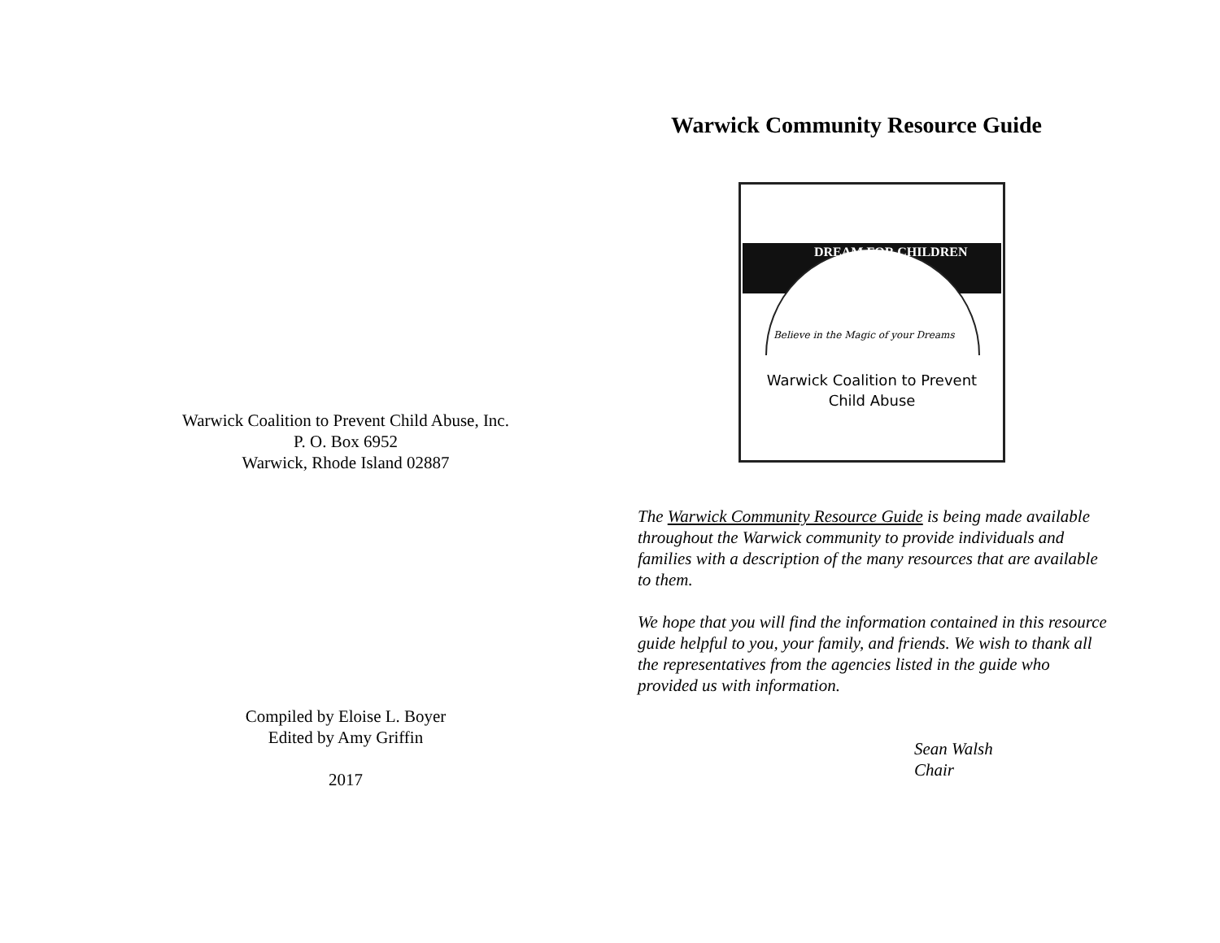Warwick Coalition to Prevent Child Abuse, Inc.
P. O. Box 6952
Warwick, Rhode Island 02887
Compiled by Eloise L. Boyer
Edited by Amy Griffin
2017
Warwick Community Resource Guide
DREAM FOR CHILDREN
Believe in the Magic of your Dreams
Warwick Coalition to Prevent
Child Abuse
The Warwick Community Resource Guide is being made available throughout the Warwick community to provide individuals and families with a description of the many resources that are available to them.
We hope that you will find the information contained in this resource guide helpful to you, your family, and friends. We wish to thank all the representatives from the agencies listed in the guide who provided us with information.
Sean Walsh
Chair